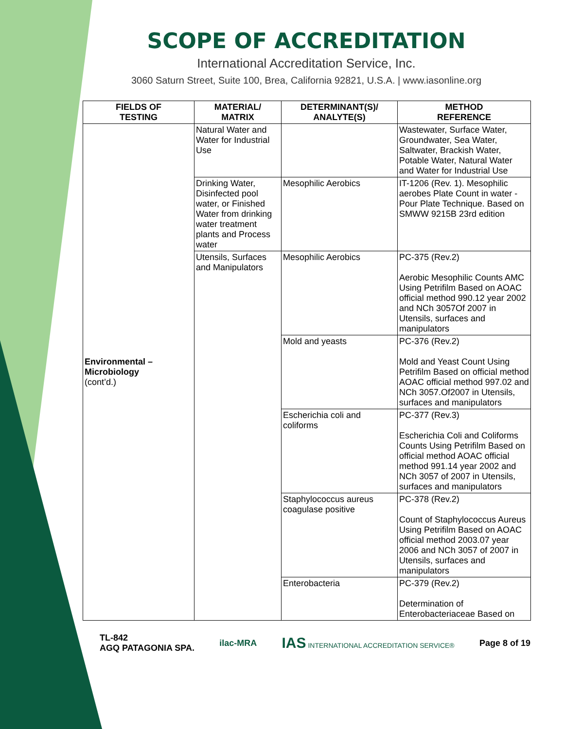SCOPE OF ACCREDITATION
International Accreditation Service, Inc.
3060 Saturn Street, Suite 100, Brea, California 92821, U.S.A. | www.iasonline.org
| FIELDS OF TESTING | MATERIAL/ MATRIX | DETERMINANT(S)/ ANALYTE(S) | METHOD REFERENCE |
| --- | --- | --- | --- |
| Environmental – Microbiology (cont’d.) | Natural Water and Water for Industrial Use | | Wastewater, Surface Water, Groundwater, Sea Water, Saltwater, Brackish Water, Potable Water, Natural Water and Water for Industrial Use |
| | Drinking Water, Disinfected pool water, or Finished Water from drinking water treatment plants and Process water | Mesophilic Aerobics | IT-1206 (Rev. 1). Mesophilic aerobes Plate Count in water - Pour Plate Technique. Based on SMWW 9215B 23rd edition |
| | Utensils, Surfaces and Manipulators | Mesophilic Aerobics | PC-375 (Rev.2) Aerobic Mesophilic Counts AMC Using Petrifilm Based on AOAC official method 990.12 year 2002 and NCh 3057Of 2007 in Utensils, surfaces and manipulators |
| | | Mold and yeasts | PC-376 (Rev.2) Mold and Yeast Count Using Petrifilm Based on official method AOAC official method 997.02 and NCh 3057.Of2007 in Utensils, surfaces and manipulators |
| | | Escherichia coli and coliforms | PC-377 (Rev.3) Escherichia Coli and Coliforms Counts Using Petrifilm Based on official method AOAC official method 991.14 year 2002 and NCh 3057 of 2007 in Utensils, surfaces and manipulators |
| | | Staphylococcus aureus coagulase positive | PC-378 (Rev.2) Count of Staphylococcus Aureus Using Petrifilm Based on AOAC official method 2003.07 year 2006 and NCh 3057 of 2007 in Utensils, surfaces and manipulators |
| | | Enterobacteria | PC-379 (Rev.2) Determination of Enterobacteriaceae Based on |
TL-842
AGQ PATAGONIA SPA.
ilac-MRA
IAS INTERNATIONAL ACCREDITATION SERVICE®
Page 8 of 19